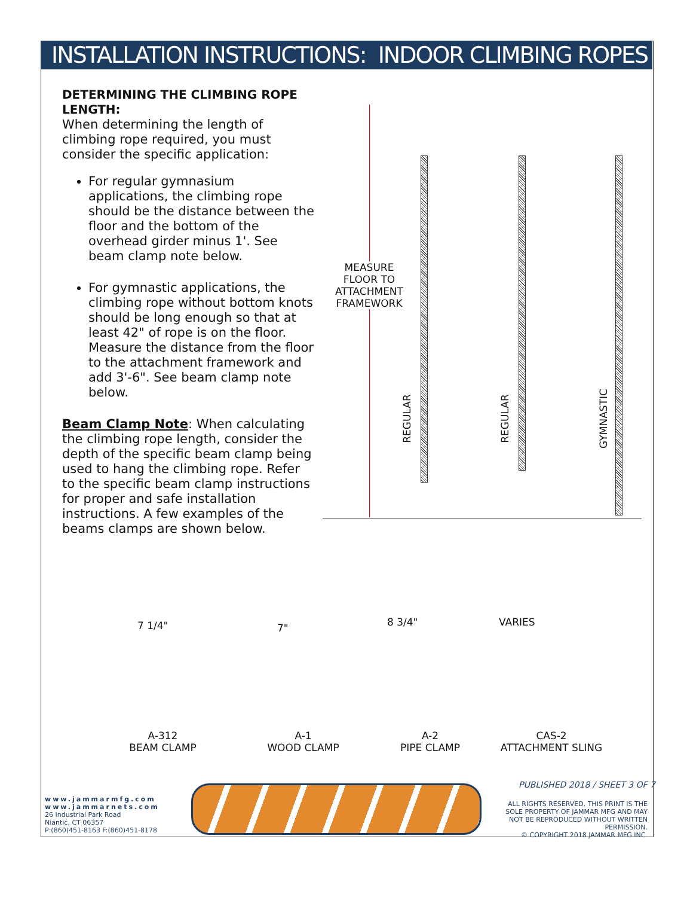INSTALLATION INSTRUCTIONS: INDOOR CLIMBING ROPES
DETERMINING THE CLIMBING ROPE LENGTH:
When determining the length of climbing rope required, you must consider the specific application:
For regular gymnasium applications, the climbing rope should be the distance between the floor and the bottom of the overhead girder minus 1'. See beam clamp note below.
For gymnastic applications, the climbing rope without bottom knots should be long enough so that at least 42" of rope is on the floor. Measure the distance from the floor to the attachment framework and add 3'-6". See beam clamp note below.
Beam Clamp Note: When calculating the climbing rope length, consider the depth of the specific beam clamp being used to hang the climbing rope. Refer to the specific beam clamp instructions for proper and safe installation instructions. A few examples of the beams clamps are shown below.
MEASURE FLOOR TO ATTACHMENT FRAMEWORK
REGULAR REGULAR GYMNASTIC
7 1/4" 7" 8 3/4" VARIES
A-312
BEAM CLAMP
A-1
WOOD CLAMP
A-2
PIPE CLAMP
CAS-2
ATTACHMENT SLING
PUBLISHED 2018 / SHEET 3 OF 7
www.jammarmfg.com
www.jammarnets.com
26 Industrial Park Road
Niantic, CT 06357
P:(860)451-8163 F:(860)451-8178
ALL RIGHTS RESERVED. THIS PRINT IS THE SOLE PROPERTY OF JAMMAR MFG AND MAY NOT BE REPRODUCED WITHOUT WRITTEN PERMISSION.
© COPYRIGHT 2018 JAMMAR MFG INC.